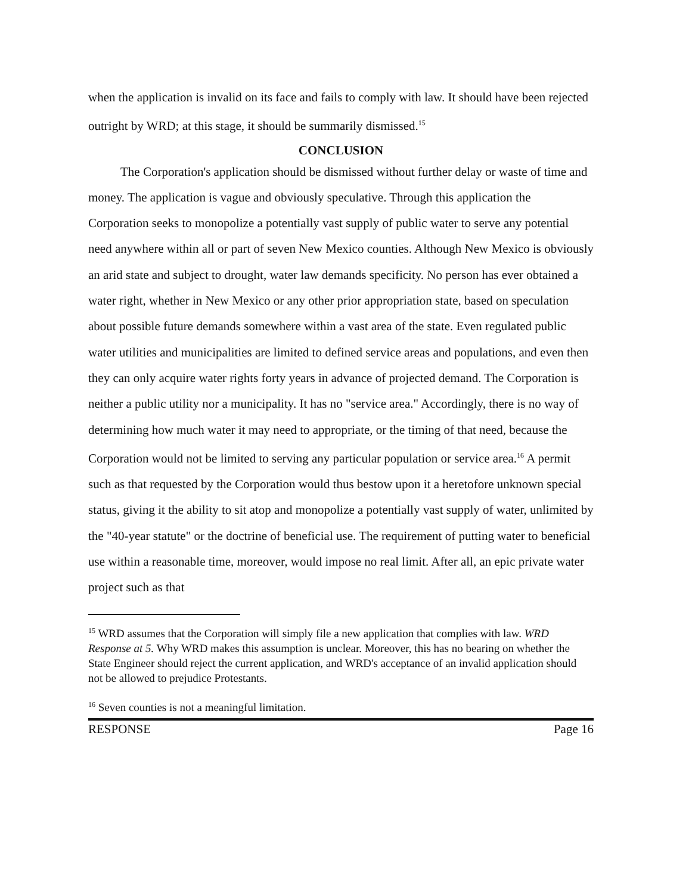when the application is invalid on its face and fails to comply with law. It should have been rejected outright by WRD; at this stage, it should be summarily dismissed.<sup>15</sup>
CONCLUSION
The Corporation's application should be dismissed without further delay or waste of time and money. The application is vague and obviously speculative. Through this application the Corporation seeks to monopolize a potentially vast supply of public water to serve any potential need anywhere within all or part of seven New Mexico counties. Although New Mexico is obviously an arid state and subject to drought, water law demands specificity. No person has ever obtained a water right, whether in New Mexico or any other prior appropriation state, based on speculation about possible future demands somewhere within a vast area of the state. Even regulated public water utilities and municipalities are limited to defined service areas and populations, and even then they can only acquire water rights forty years in advance of projected demand. The Corporation is neither a public utility nor a municipality. It has no "service area." Accordingly, there is no way of determining how much water it may need to appropriate, or the timing of that need, because the Corporation would not be limited to serving any particular population or service area.<sup>16</sup> A permit such as that requested by the Corporation would thus bestow upon it a heretofore unknown special status, giving it the ability to sit atop and monopolize a potentially vast supply of water, unlimited by the "40-year statute" or the doctrine of beneficial use. The requirement of putting water to beneficial use within a reasonable time, moreover, would impose no real limit. After all, an epic private water project such as that
<sup>15</sup> WRD assumes that the Corporation will simply file a new application that complies with law. WRD Response at 5. Why WRD makes this assumption is unclear. Moreover, this has no bearing on whether the State Engineer should reject the current application, and WRD's acceptance of an invalid application should not be allowed to prejudice Protestants.
<sup>16</sup> Seven counties is not a meaningful limitation.
RESPONSE Page 16